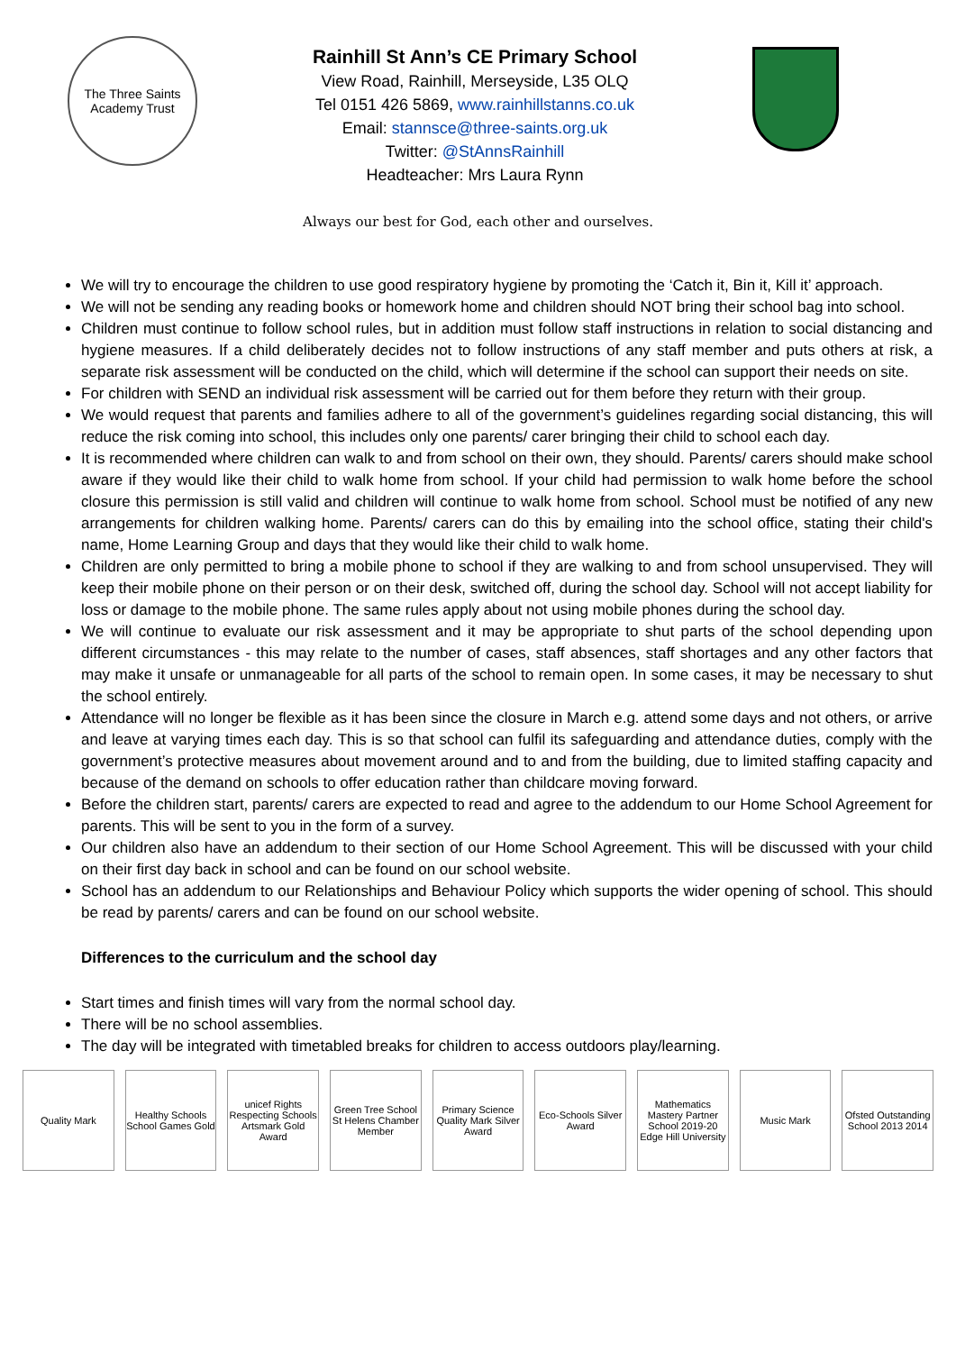The Three Saints Academy Trust
Rainhill St Ann’s CE Primary School
View Road, Rainhill, Merseyside, L35 OLQ
Tel 0151 426 5869, www.rainhillstanns.co.uk
Email: stannsce@three-saints.org.uk
Twitter: @StAnnsRainhill
Headteacher: Mrs Laura Rynn
Always our best for God, each other and ourselves.
We will try to encourage the children to use good respiratory hygiene by promoting the ‘Catch it, Bin it, Kill it’ approach.
We will not be sending any reading books or homework home and children should NOT bring their school bag into school.
Children must continue to follow school rules, but in addition must follow staff instructions in relation to social distancing and hygiene measures. If a child deliberately decides not to follow instructions of any staff member and puts others at risk, a separate risk assessment will be conducted on the child, which will determine if the school can support their needs on site.
For children with SEND an individual risk assessment will be carried out for them before they return with their group.
We would request that parents and families adhere to all of the government’s guidelines regarding social distancing, this will reduce the risk coming into school, this includes only one parents/ carer bringing their child to school each day.
It is recommended where children can walk to and from school on their own, they should. Parents/ carers should make school aware if they would like their child to walk home from school. If your child had permission to walk home before the school closure this permission is still valid and children will continue to walk home from school. School must be notified of any new arrangements for children walking home. Parents/ carers can do this by emailing into the school office, stating their child's name, Home Learning Group and days that they would like their child to walk home.
Children are only permitted to bring a mobile phone to school if they are walking to and from school unsupervised. They will keep their mobile phone on their person or on their desk, switched off, during the school day. School will not accept liability for loss or damage to the mobile phone. The same rules apply about not using mobile phones during the school day.
We will continue to evaluate our risk assessment and it may be appropriate to shut parts of the school depending upon different circumstances - this may relate to the number of cases, staff absences, staff shortages and any other factors that may make it unsafe or unmanageable for all parts of the school to remain open. In some cases, it may be necessary to shut the school entirely.
Attendance will no longer be flexible as it has been since the closure in March e.g. attend some days and not others, or arrive and leave at varying times each day. This is so that school can fulfil its safeguarding and attendance duties, comply with the government’s protective measures about movement around and to and from the building, due to limited staffing capacity and because of the demand on schools to offer education rather than childcare moving forward.
Before the children start, parents/ carers are expected to read and agree to the addendum to our Home School Agreement for parents. This will be sent to you in the form of a survey.
Our children also have an addendum to their section of our Home School Agreement. This will be discussed with your child on their first day back in school and can be found on our school website.
School has an addendum to our Relationships and Behaviour Policy which supports the wider opening of school. This should be read by parents/ carers and can be found on our school website.
Differences to the curriculum and the school day
Start times and finish times will vary from the normal school day.
There will be no school assemblies.
The day will be integrated with timetabled breaks for children to access outdoors play/learning.
Quality Mark
Healthy Schools School Games Gold
unicef Rights Respecting Schools Artsmark Gold Award
Green Tree School St Helens Chamber Member
Primary Science Quality Mark Silver Award
Eco-Schools Silver Award
Mathematics Mastery Partner School 2019-20 Edge Hill University
Music Mark
Ofsted Outstanding School 2013 2014